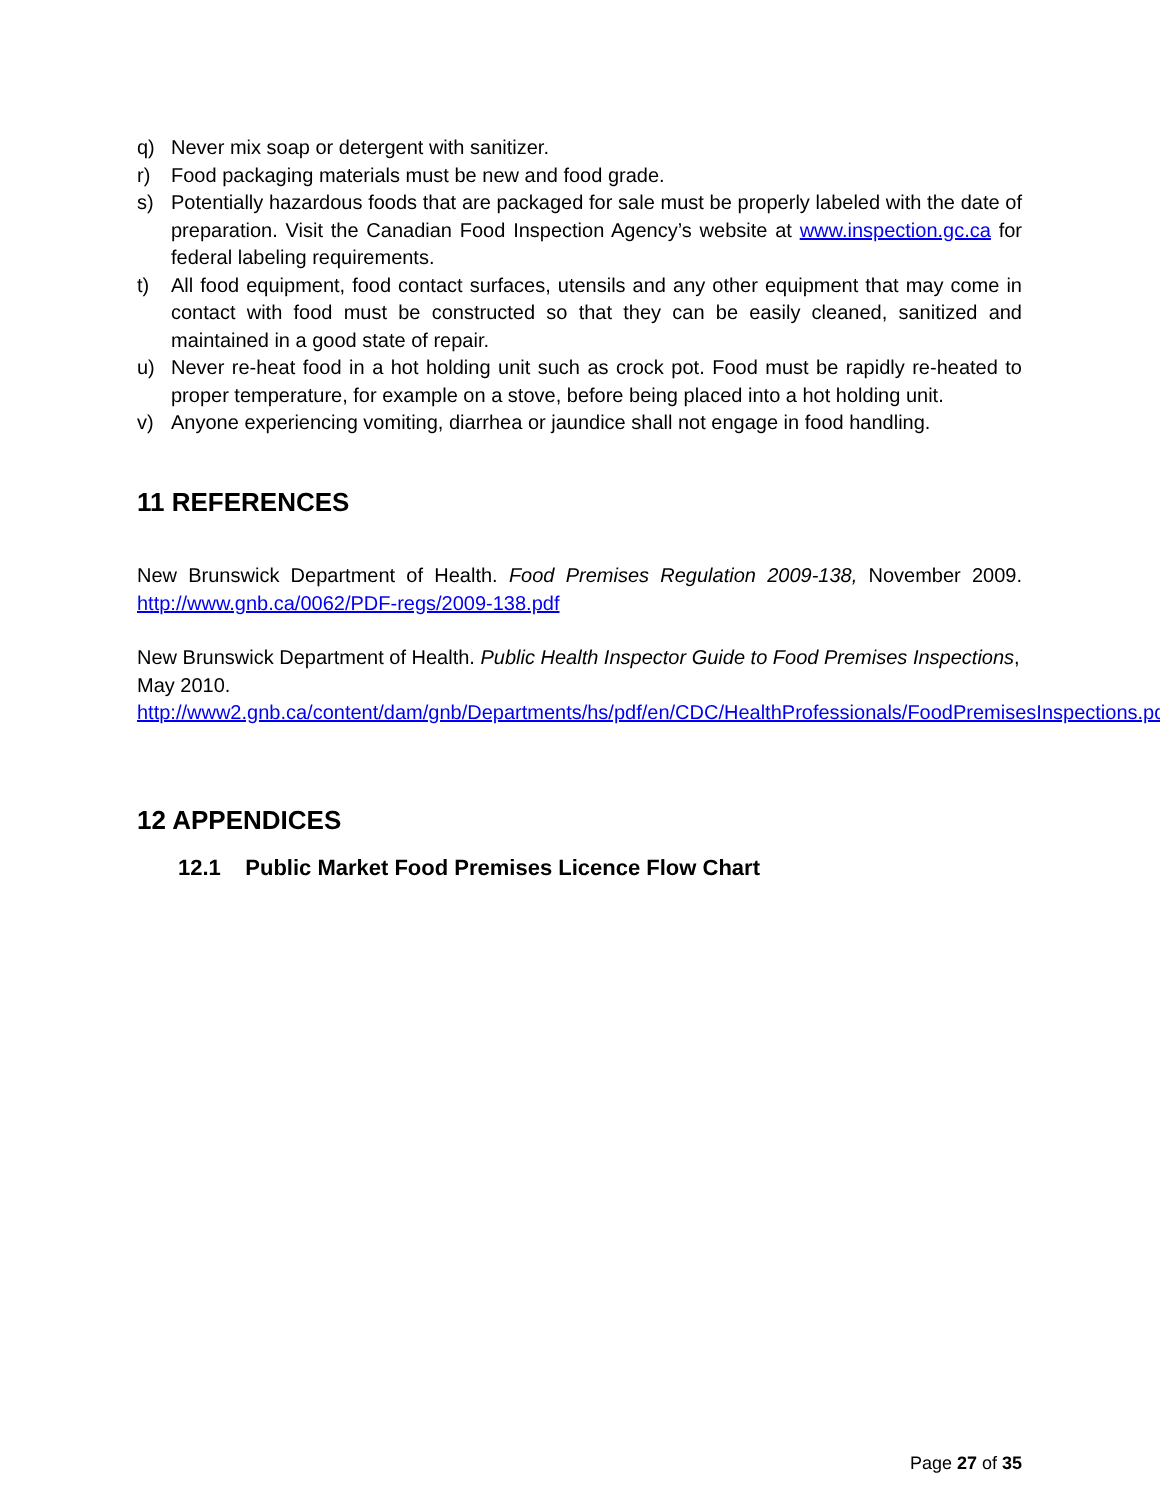q) Never mix soap or detergent with sanitizer.
r) Food packaging materials must be new and food grade.
s) Potentially hazardous foods that are packaged for sale must be properly labeled with the date of preparation. Visit the Canadian Food Inspection Agency’s website at www.inspection.gc.ca for federal labeling requirements.
t) All food equipment, food contact surfaces, utensils and any other equipment that may come in contact with food must be constructed so that they can be easily cleaned, sanitized and maintained in a good state of repair.
u) Never re-heat food in a hot holding unit such as crock pot. Food must be rapidly re-heated to proper temperature, for example on a stove, before being placed into a hot holding unit.
v) Anyone experiencing vomiting, diarrhea or jaundice shall not engage in food handling.
11 REFERENCES
New Brunswick Department of Health. Food Premises Regulation 2009-138, November 2009. http://www.gnb.ca/0062/PDF-regs/2009-138.pdf
New Brunswick Department of Health. Public Health Inspector Guide to Food Premises Inspections, May 2010.
http://www2.gnb.ca/content/dam/gnb/Departments/hs/pdf/en/CDC/HealthProfessionals/FoodPremisesInspections.pdf
12 APPENDICES
12.1 Public Market Food Premises Licence Flow Chart
Page 27 of 35